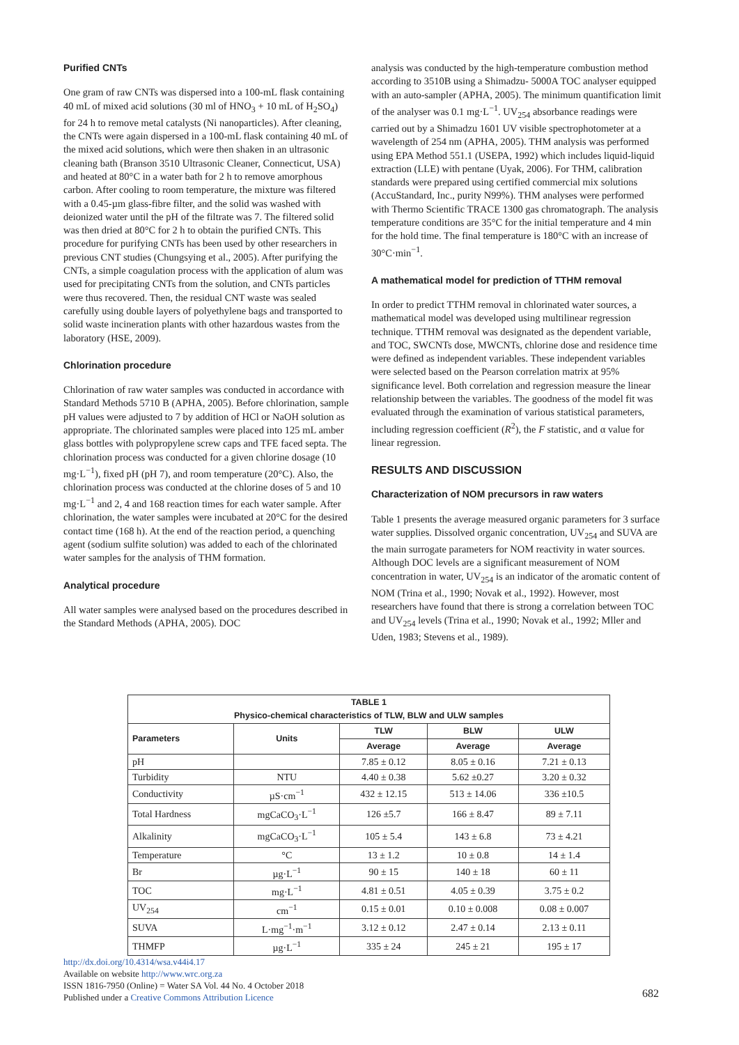Purified CNTs
One gram of raw CNTs was dispersed into a 100-mL flask containing 40 mL of mixed acid solutions (30 ml of HNO<sub>3</sub> + 10 mL of H<sub>2</sub>SO<sub>4</sub>) for 24 h to remove metal catalysts (Ni nanoparticles). After cleaning, the CNTs were again dispersed in a 100-mL flask containing 40 mL of the mixed acid solutions, which were then shaken in an ultrasonic cleaning bath (Branson 3510 Ultrasonic Cleaner, Connecticut, USA) and heated at 80°C in a water bath for 2 h to remove amorphous carbon. After cooling to room temperature, the mixture was filtered with a 0.45-µm glass-fibre filter, and the solid was washed with deionized water until the pH of the filtrate was 7. The filtered solid was then dried at 80°C for 2 h to obtain the purified CNTs. This procedure for purifying CNTs has been used by other researchers in previous CNT studies (Chungsying et al., 2005). After purifying the CNTs, a simple coagulation process with the application of alum was used for precipitating CNTs from the solution, and CNTs particles were thus recovered. Then, the residual CNT waste was sealed carefully using double layers of polyethylene bags and transported to solid waste incineration plants with other hazardous wastes from the laboratory (HSE, 2009).
Chlorination procedure
Chlorination of raw water samples was conducted in accordance with Standard Methods 5710 B (APHA, 2005). Before chlorination, sample pH values were adjusted to 7 by addition of HCl or NaOH solution as appropriate. The chlorinated samples were placed into 125 mL amber glass bottles with polypropylene screw caps and TFE faced septa. The chlorination process was conducted for a given chlorine dosage (10 mg·L<sup>−1</sup>), fixed pH (pH 7), and room temperature (20°C). Also, the chlorination process was conducted at the chlorine doses of 5 and 10 mg·L<sup>−1</sup> and 2, 4 and 168 reaction times for each water sample. After chlorination, the water samples were incubated at 20°C for the desired contact time (168 h). At the end of the reaction period, a quenching agent (sodium sulfite solution) was added to each of the chlorinated water samples for the analysis of THM formation.
Analytical procedure
All water samples were analysed based on the procedures described in the Standard Methods (APHA, 2005). DOC
analysis was conducted by the high-temperature combustion method according to 3510B using a Shimadzu- 5000A TOC analyser equipped with an auto-sampler (APHA, 2005). The minimum quantification limit of the analyser was 0.1 mg·L<sup>−1</sup>. UV<sub>254</sub> absorbance readings were carried out by a Shimadzu 1601 UV visible spectrophotometer at a wavelength of 254 nm (APHA, 2005). THM analysis was performed using EPA Method 551.1 (USEPA, 1992) which includes liquid-liquid extraction (LLE) with pentane (Uyak, 2006). For THM, calibration standards were prepared using certified commercial mix solutions (AccuStandard, Inc., purity N99%). THM analyses were performed with Thermo Scientific TRACE 1300 gas chromatograph. The analysis temperature conditions are 35°C for the initial temperature and 4 min for the hold time. The final temperature is 180°C with an increase of 30°C·min<sup>−1</sup>.
A mathematical model for prediction of TTHM removal
In order to predict TTHM removal in chlorinated water sources, a mathematical model was developed using multilinear regression technique. TTHM removal was designated as the dependent variable, and TOC, SWCNTs dose, MWCNTs, chlorine dose and residence time were defined as independent variables. These independent variables were selected based on the Pearson correlation matrix at 95% significance level. Both correlation and regression measure the linear relationship between the variables. The goodness of the model fit was evaluated through the examination of various statistical parameters, including regression coefficient (R<sup>2</sup>), the F statistic, and α value for linear regression.
RESULTS AND DISCUSSION
Characterization of NOM precursors in raw waters
Table 1 presents the average measured organic parameters for 3 surface water supplies. Dissolved organic concentration, UV<sub>254</sub> and SUVA are the main surrogate parameters for NOM reactivity in water sources. Although DOC levels are a significant measurement of NOM concentration in water, UV<sub>254</sub> is an indicator of the aromatic content of NOM (Trina et al., 1990; Novak et al., 1992). However, most researchers have found that there is strong a correlation between TOC and UV<sub>254</sub> levels (Trina et al., 1990; Novak et al., 1992; Mller and Uden, 1983; Stevens et al., 1989).
| TABLE 1 Physico-chemical characteristics of TLW, BLW and ULW samples | | | | |
| --- | --- | --- | --- | --- |
| Parameters | Units | TLW | BLW | ULW |
| | | Average | Average | Average |
| pH | | 7.85 ± 0.12 | 8.05 ± 0.16 | 7.21 ± 0.13 |
| Turbidity | NTU | 4.40 ± 0.38 | 5.62 ±0.27 | 3.20 ± 0.32 |
| Conductivity | µS·cm<sup>−1</sup> | 432 ± 12.15 | 513 ± 14.06 | 336 ±10.5 |
| Total Hardness | mgCaCO<sub>3</sub>·L<sup>−1</sup> | 126 ±5.7 | 166 ± 8.47 | 89 ± 7.11 |
| Alkalinity | mgCaCO<sub>3</sub>·L<sup>−1</sup> | 105 ± 5.4 | 143 ± 6.8 | 73 ± 4.21 |
| Temperature | °C | 13 ± 1.2 | 10 ± 0.8 | 14 ± 1.4 |
| Br | µg·L<sup>−1</sup> | 90 ± 15 | 140 ± 18 | 60 ± 11 |
| TOC | mg·L<sup>−1</sup> | 4.81 ± 0.51 | 4.05 ± 0.39 | 3.75 ± 0.2 |
| UV<sub>254</sub> | cm<sup>−1</sup> | 0.15 ± 0.01 | 0.10 ± 0.008 | 0.08 ± 0.007 |
| SUVA | L·mg<sup>−1</sup>·m<sup>−1</sup> | 3.12 ± 0.12 | 2.47 ± 0.14 | 2.13 ± 0.11 |
| THMFP | µg·L<sup>−1</sup> | 335 ± 24 | 245 ± 21 | 195 ± 17 |
http://dx.doi.org/10.4314/wsa.v44i4.17
Available on website http://www.wrc.org.za
ISSN 1816-7950 (Online) = Water SA Vol. 44 No. 4 October 2018
Published under a Creative Commons Attribution Licence
682